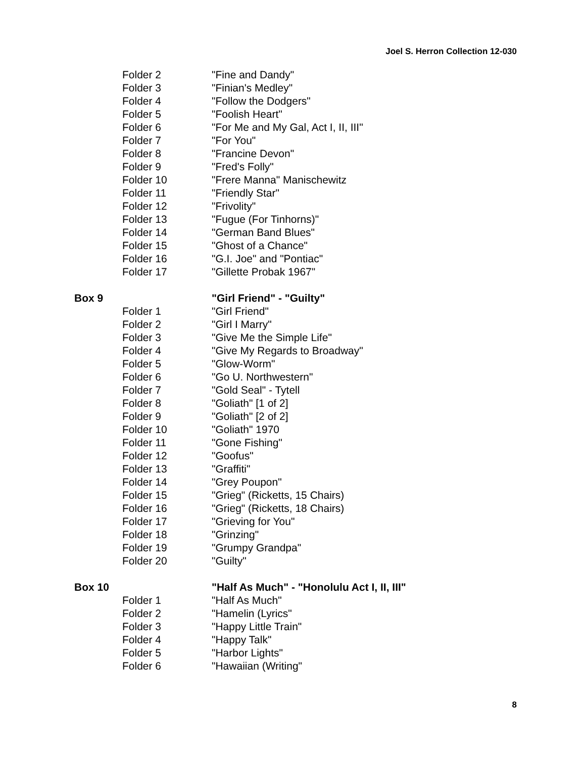Joel S. Herron Collection 12-030
| | Folder 2 | "Fine and Dandy" |
| | Folder 3 | "Finian's Medley" |
| | Folder 4 | "Follow the Dodgers" |
| | Folder 5 | "Foolish Heart" |
| | Folder 6 | "For Me and My Gal, Act I, II, III" |
| | Folder 7 | "For You" |
| | Folder 8 | "Francine Devon" |
| | Folder 9 | "Fred's Folly" |
| | Folder 10 | "Frere Manna" Manischewitz |
| | Folder 11 | "Friendly Star" |
| | Folder 12 | "Frivolity" |
| | Folder 13 | "Fugue (For Tinhorns)" |
| | Folder 14 | "German Band Blues" |
| | Folder 15 | "Ghost of a Chance" |
| | Folder 16 | "G.I. Joe" and "Pontiac" |
| | Folder 17 | "Gillette Probak 1967" |
| Box 9 | | "Girl Friend" - "Guilty" |
| | Folder 1 | "Girl Friend" |
| | Folder 2 | "Girl I Marry" |
| | Folder 3 | "Give Me the Simple Life" |
| | Folder 4 | "Give My Regards to Broadway" |
| | Folder 5 | "Glow-Worm" |
| | Folder 6 | "Go U. Northwestern" |
| | Folder 7 | "Gold Seal" - Tytell |
| | Folder 8 | "Goliath" [1 of 2] |
| | Folder 9 | "Goliath" [2 of 2] |
| | Folder 10 | "Goliath" 1970 |
| | Folder 11 | "Gone Fishing" |
| | Folder 12 | "Goofus" |
| | Folder 13 | "Graffiti" |
| | Folder 14 | "Grey Poupon" |
| | Folder 15 | "Grieg" (Ricketts, 15 Chairs) |
| | Folder 16 | "Grieg" (Ricketts, 18 Chairs) |
| | Folder 17 | "Grieving for You" |
| | Folder 18 | "Grinzing" |
| | Folder 19 | "Grumpy Grandpa" |
| | Folder 20 | "Guilty" |
| Box 10 | | "Half As Much" - "Honolulu Act I, II, III" |
| | Folder 1 | "Half As Much" |
| | Folder 2 | "Hamelin (Lyrics" |
| | Folder 3 | "Happy Little Train" |
| | Folder 4 | "Happy Talk" |
| | Folder 5 | "Harbor Lights" |
| | Folder 6 | "Hawaiian (Writing" |
8